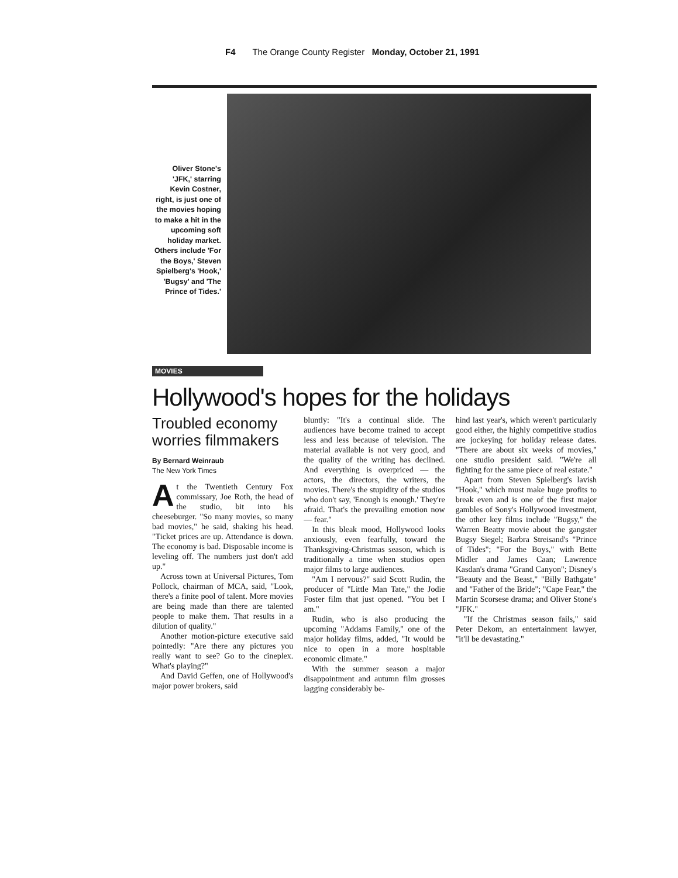F4 The Orange County Register Monday, October 21, 1991
Oliver Stone's 'JFK,' starring Kevin Costner, right, is just one of the movies hoping to make a hit in the upcoming soft holiday market. Others include 'For the Boys,' Steven Spielberg's 'Hook,' 'Bugsy' and 'The Prince of Tides.'
MOVIES
Hollywood's hopes for the holidays
Troubled economy worries filmmakers
By Bernard Weinraub
The New York Times
At the Twentieth Century Fox commissary, Joe Roth, the head of the studio, bit into his cheeseburger. "So many movies, so many bad movies," he said, shaking his head. "Ticket prices are up. Attendance is down. The economy is bad. Disposable income is leveling off. The numbers just don't add up."
Across town at Universal Pictures, Tom Pollock, chairman of MCA, said, "Look, there's a finite pool of talent. More movies are being made than there are talented people to make them. That results in a dilution of quality."
Another motion-picture executive said pointedly: "Are there any pictures you really want to see? Go to the cineplex. What's playing?"
And David Geffen, one of Hollywood's major power brokers, said
bluntly: "It's a continual slide. The audiences have become trained to accept less and less because of television. The material available is not very good, and the quality of the writing has declined. And everything is overpriced — the actors, the directors, the writers, the movies. There's the stupidity of the studios who don't say, 'Enough is enough.' They're afraid. That's the prevailing emotion now — fear."
In this bleak mood, Hollywood looks anxiously, even fearfully, toward the Thanksgiving-Christmas season, which is traditionally a time when studios open major films to large audiences.
"Am I nervous?" said Scott Rudin, the producer of "Little Man Tate," the Jodie Foster film that just opened. "You bet I am."
Rudin, who is also producing the upcoming "Addams Family," one of the major holiday films, added, "It would be nice to open in a more hospitable economic climate."
With the summer season a major disappointment and autumn film grosses lagging considerably be-
hind last year's, which weren't particularly good either, the highly competitive studios are jockeying for holiday release dates. "There are about six weeks of movies," one studio president said. "We're all fighting for the same piece of real estate."
Apart from Steven Spielberg's lavish "Hook," which must make huge profits to break even and is one of the first major gambles of Sony's Hollywood investment, the other key films include "Bugsy," the Warren Beatty movie about the gangster Bugsy Siegel; Barbra Streisand's "Prince of Tides"; "For the Boys," with Bette Midler and James Caan; Lawrence Kasdan's drama "Grand Canyon"; Disney's "Beauty and the Beast," "Billy Bathgate" and "Father of the Bride"; "Cape Fear," the Martin Scorsese drama; and Oliver Stone's "JFK."
"If the Christmas season fails," said Peter Dekom, an entertainment lawyer, "it'll be devastating."